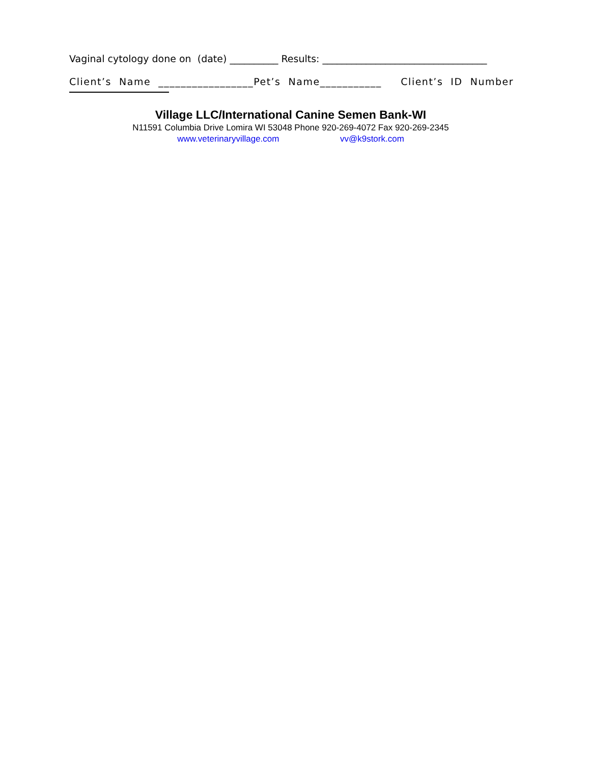Vaginal cytology done on (date) __________ Results: __________________________________
Client’s Name _________________Pet’s Name___________ Client’s ID Number
Village LLC/International Canine Semen Bank-WI
N11591 Columbia Drive Lomira WI 53048 Phone 920-269-4072 Fax 920-269-2345
www.veterinaryvillage.com vv@k9stork.com